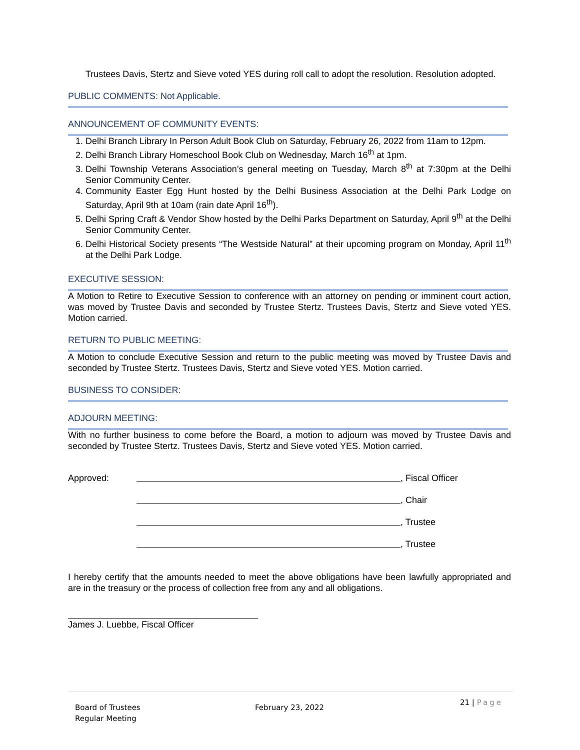Trustees Davis, Stertz and Sieve voted YES during roll call to adopt the resolution. Resolution adopted.
PUBLIC COMMENTS: Not Applicable.
ANNOUNCEMENT OF COMMUNITY EVENTS:
1. Delhi Branch Library In Person Adult Book Club on Saturday, February 26, 2022 from 11am to 12pm.
2. Delhi Branch Library Homeschool Book Club on Wednesday, March 16<sup>th</sup> at 1pm.
3. Delhi Township Veterans Association’s general meeting on Tuesday, March 8<sup>th</sup> at 7:30pm at the Delhi Senior Community Center.
4. Community Easter Egg Hunt hosted by the Delhi Business Association at the Delhi Park Lodge on Saturday, April 9th at 10am (rain date April 16<sup>th</sup>).
5. Delhi Spring Craft & Vendor Show hosted by the Delhi Parks Department on Saturday, April 9<sup>th</sup> at the Delhi Senior Community Center.
6. Delhi Historical Society presents “The Westside Natural” at their upcoming program on Monday, April 11<sup>th</sup> at the Delhi Park Lodge.
EXECUTIVE SESSION:
A Motion to Retire to Executive Session to conference with an attorney on pending or imminent court action, was moved by Trustee Davis and seconded by Trustee Stertz. Trustees Davis, Stertz and Sieve voted YES. Motion carried.
RETURN TO PUBLIC MEETING:
A Motion to conclude Executive Session and return to the public meeting was moved by Trustee Davis and seconded by Trustee Stertz. Trustees Davis, Stertz and Sieve voted YES. Motion carried.
BUSINESS TO CONSIDER:
ADJOURN MEETING:
With no further business to come before the Board, a motion to adjourn was moved by Trustee Davis and seconded by Trustee Stertz. Trustees Davis, Stertz and Sieve voted YES. Motion carried.
Approved: , Fiscal Officer
, Chair
, Trustee
, Trustee
I hereby certify that the amounts needed to meet the above obligations have been lawfully appropriated and are in the treasury or the process of collection free from any and all obligations.
James J. Luebbe, Fiscal Officer
Board of Trustees
Regular Meeting
February 23, 2022
21 | Page